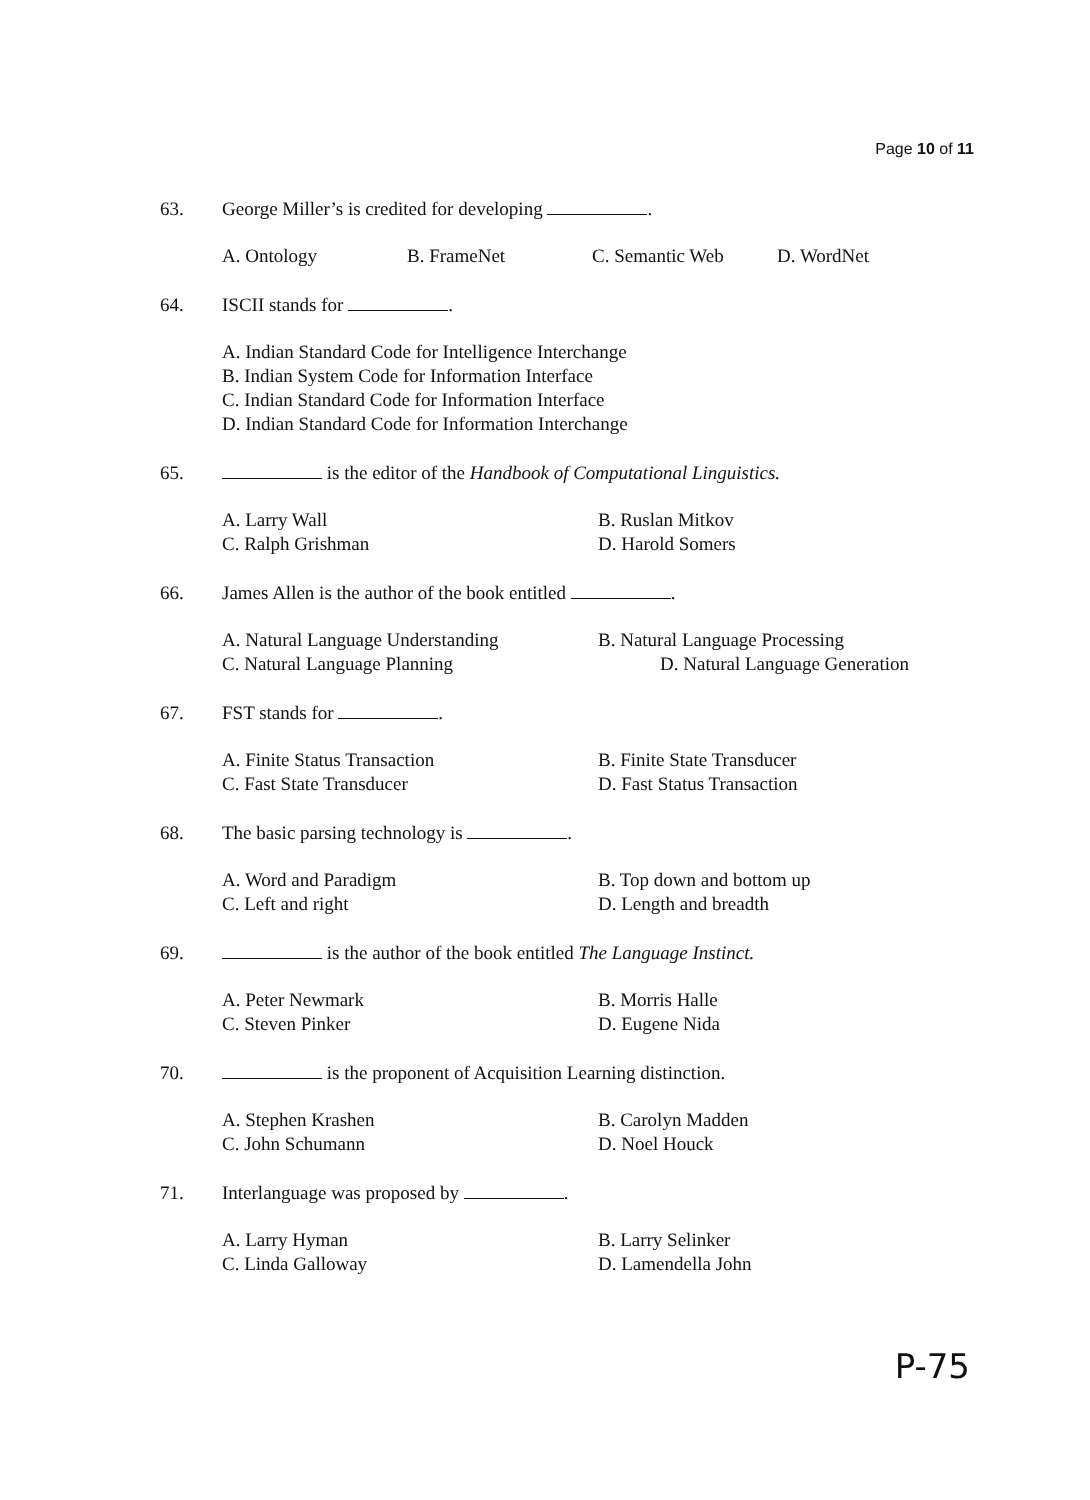Page 10 of 11
63. George Miller’s is credited for developing .
A. Ontology B. FrameNet C. Semantic Web D. WordNet
64. ISCII stands for .
A. Indian Standard Code for Intelligence Interchange
B. Indian System Code for Information Interface
C. Indian Standard Code for Information Interface
D. Indian Standard Code for Information Interchange
65. is the editor of the Handbook of Computational Linguistics.
A. Larry Wall
B. Ruslan Mitkov
C. Ralph Grishman
D. Harold Somers
66. James Allen is the author of the book entitled .
A. Natural Language Understanding
B. Natural Language Processing
C. Natural Language Planning
D. Natural Language Generation
67. FST stands for .
A. Finite Status Transaction
B. Finite State Transducer
C. Fast State Transducer
D. Fast Status Transaction
68. The basic parsing technology is .
A. Word and Paradigm
B. Top down and bottom up
C. Left and right
D. Length and breadth
69. is the author of the book entitled The Language Instinct.
A. Peter Newmark
B. Morris Halle
C. Steven Pinker
D. Eugene Nida
70. is the proponent of Acquisition Learning distinction.
A. Stephen Krashen
B. Carolyn Madden
C. John Schumann
D. Noel Houck
71. Interlanguage was proposed by .
A. Larry Hyman
B. Larry Selinker
C. Linda Galloway
D. Lamendella John
P-75